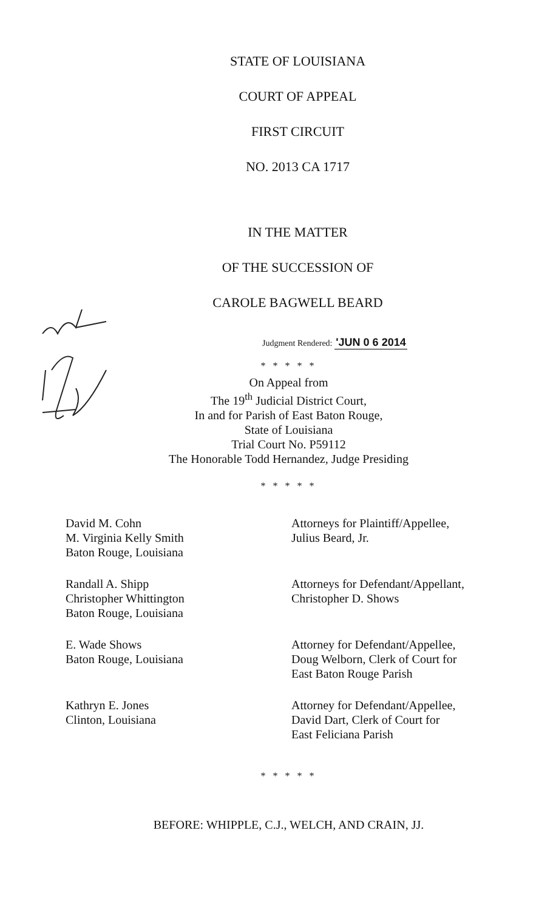STATE OF LOUISIANA
COURT OF APPEAL
FIRST CIRCUIT
NO. 2013 CA 1717
IN THE MATTER
OF THE SUCCESSION OF
CAROLE BAGWELL BEARD
Judgment Rendered: 'JUN 0 6 2014
* * * * *
On Appeal from
The 19<sup>th</sup> Judicial District Court,
In and for Parish of East Baton Rouge,
State of Louisiana
Trial Court No. P59112
The Honorable Todd Hernandez, Judge Presiding
* * * * *
| David M. Cohn M. Virginia Kelly Smith Baton Rouge, Louisiana | Attorneys for Plaintiff/Appellee, Julius Beard, Jr. |
| Randall A. Shipp Christopher Whittington Baton Rouge, Louisiana | Attorneys for Defendant/Appellant, Christopher D. Shows |
| E. Wade Shows Baton Rouge, Louisiana | Attorney for Defendant/Appellee, Doug Welborn, Clerk of Court for East Baton Rouge Parish |
| Kathryn E. Jones Clinton, Louisiana | Attorney for Defendant/Appellee, David Dart, Clerk of Court for East Feliciana Parish |
* * * * *
BEFORE: WHIPPLE, C.J., WELCH, AND CRAIN, JJ.